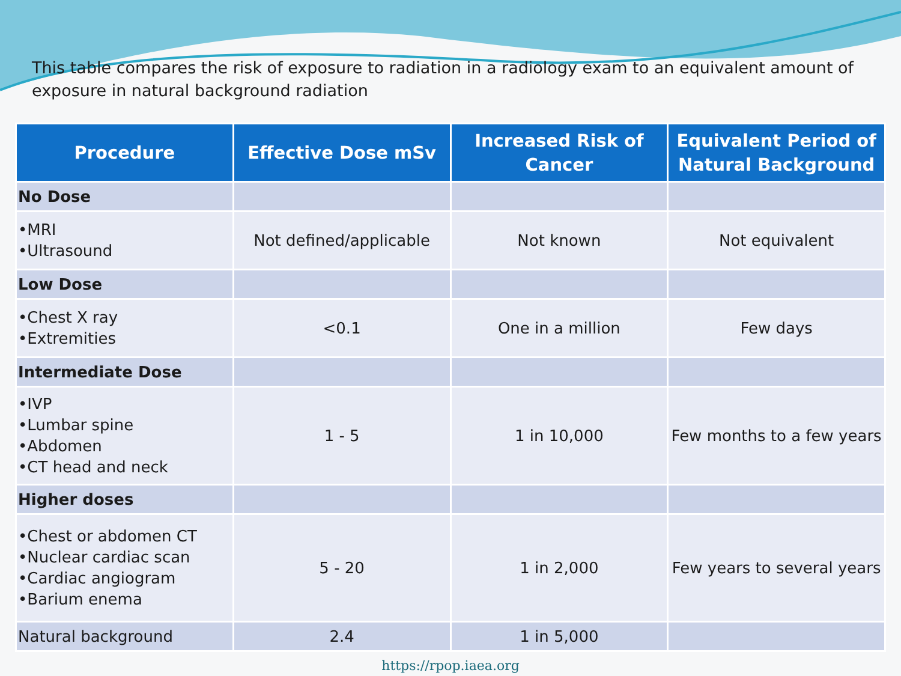This table compares the risk of exposure to radiation in a radiology exam to an equivalent amount of exposure in natural background radiation
| Procedure | Effective Dose mSv | Increased Risk of Cancer | Equivalent Period of Natural Background |
| --- | --- | --- | --- |
| No Dose | | | |
| •MRI •Ultrasound | Not defined/applicable | Not known | Not equivalent |
| Low Dose | | | |
| •Chest X ray •Extremities | <0.1 | One in a million | Few days |
| Intermediate Dose | | | |
| •IVP •Lumbar spine •Abdomen •CT head and neck | 1 - 5 | 1 in 10,000 | Few months to a few years |
| Higher doses | | | |
| •Chest or abdomen CT •Nuclear cardiac scan •Cardiac angiogram •Barium enema | 5 - 20 | 1 in 2,000 | Few years to several years |
| Natural background | 2.4 | 1 in 5,000 | |
https://rpop.iaea.org